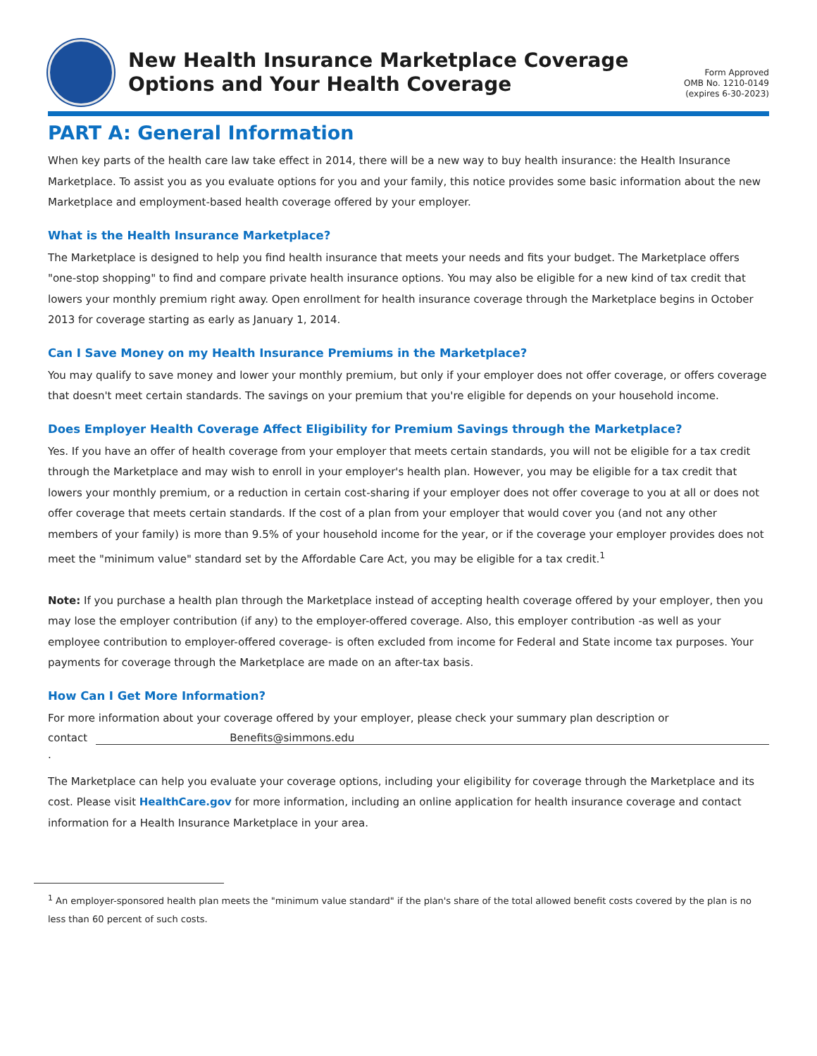New Health Insurance Marketplace Coverage
Options and Your Health Coverage
Form Approved
OMB No. 1210-0149
(expires 6-30-2023)
PART A: General Information
When key parts of the health care law take effect in 2014, there will be a new way to buy health insurance: the Health Insurance Marketplace. To assist you as you evaluate options for you and your family, this notice provides some basic information about the new Marketplace and employment-based health coverage offered by your employer.
What is the Health Insurance Marketplace?
The Marketplace is designed to help you find health insurance that meets your needs and fits your budget. The Marketplace offers "one-stop shopping" to find and compare private health insurance options. You may also be eligible for a new kind of tax credit that lowers your monthly premium right away. Open enrollment for health insurance coverage through the Marketplace begins in October 2013 for coverage starting as early as January 1, 2014.
Can I Save Money on my Health Insurance Premiums in the Marketplace?
You may qualify to save money and lower your monthly premium, but only if your employer does not offer coverage, or offers coverage that doesn't meet certain standards. The savings on your premium that you're eligible for depends on your household income.
Does Employer Health Coverage Affect Eligibility for Premium Savings through the Marketplace?
Yes. If you have an offer of health coverage from your employer that meets certain standards, you will not be eligible for a tax credit through the Marketplace and may wish to enroll in your employer's health plan. However, you may be eligible for a tax credit that lowers your monthly premium, or a reduction in certain cost-sharing if your employer does not offer coverage to you at all or does not offer coverage that meets certain standards. If the cost of a plan from your employer that would cover you (and not any other members of your family) is more than 9.5% of your household income for the year, or if the coverage your employer provides does not meet the "minimum value" standard set by the Affordable Care Act, you may be eligible for a tax credit.<sup>1</sup>
Note: If you purchase a health plan through the Marketplace instead of accepting health coverage offered by your employer, then you may lose the employer contribution (if any) to the employer-offered coverage. Also, this employer contribution -as well as your employee contribution to employer-offered coverage- is often excluded from income for Federal and State income tax purposes. Your payments for coverage through the Marketplace are made on an after-tax basis.
How Can I Get More Information?
For more information about your coverage offered by your employer, please check your summary plan description or
contact Benefits@simmons.edu
.
The Marketplace can help you evaluate your coverage options, including your eligibility for coverage through the Marketplace and its cost. Please visit HealthCare.gov for more information, including an online application for health insurance coverage and contact information for a Health Insurance Marketplace in your area.
<sup>1</sup> An employer-sponsored health plan meets the "minimum value standard" if the plan's share of the total allowed benefit costs covered by the plan is no less than 60 percent of such costs.